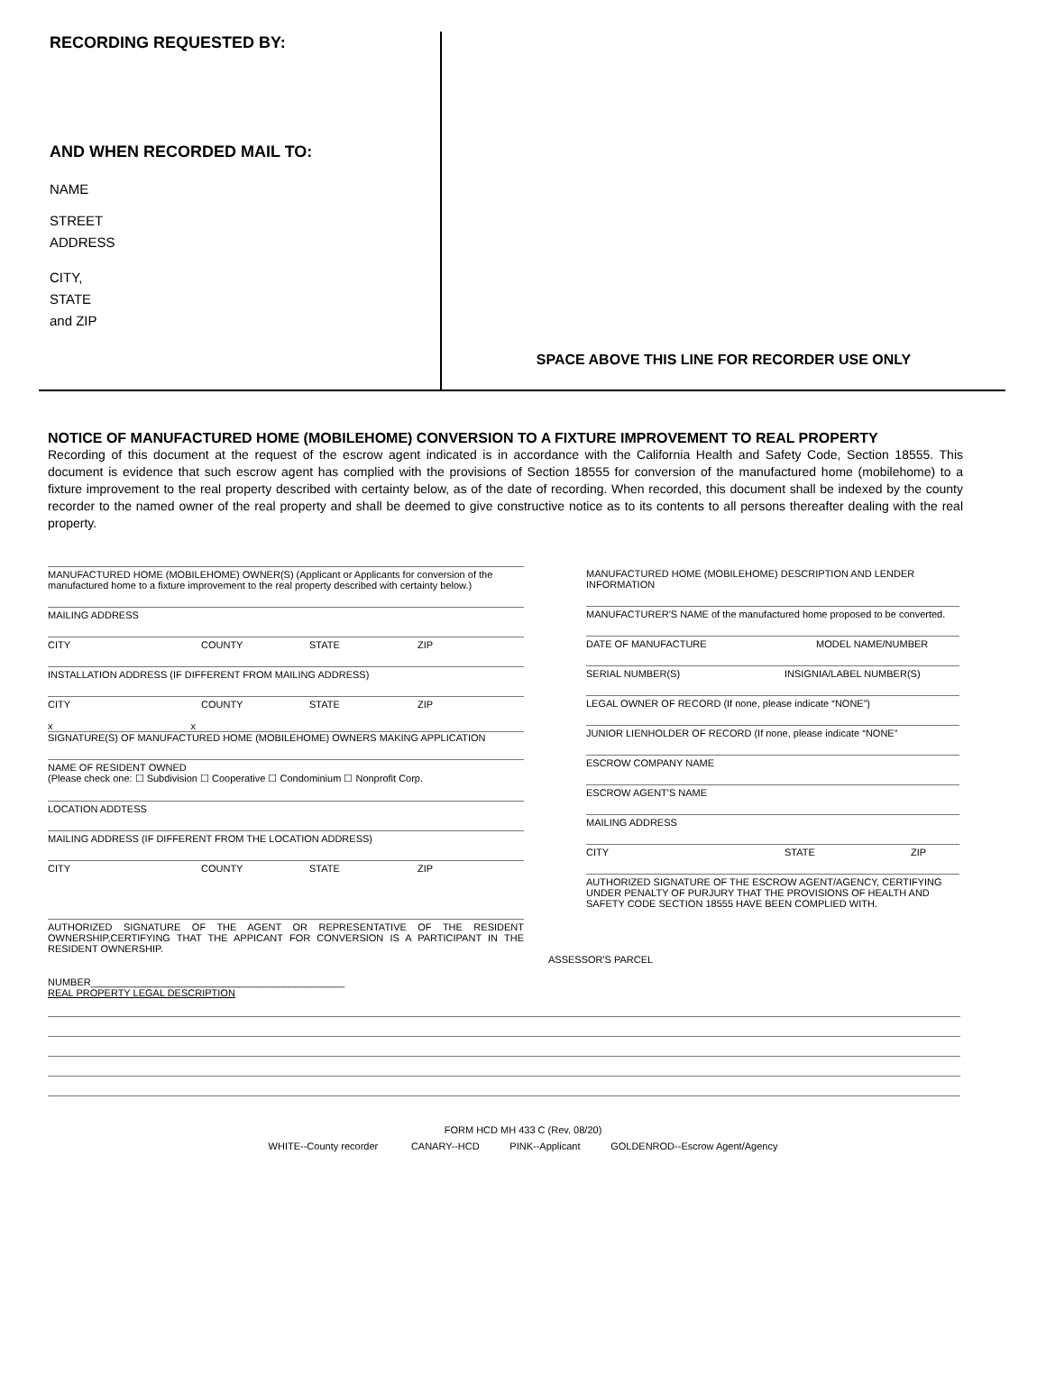RECORDING REQUESTED BY:
AND WHEN RECORDED MAIL TO:
NAME
STREET
ADDRESS
CITY,
STATE
and ZIP
SPACE ABOVE THIS LINE FOR RECORDER USE ONLY
NOTICE OF MANUFACTURED HOME (MOBILEHOME) CONVERSION TO A FIXTURE IMPROVEMENT TO REAL PROPERTY
Recording of this document at the request of the escrow agent indicated is in accordance with the California Health and Safety Code, Section 18555. This document is evidence that such escrow agent has complied with the provisions of Section 18555 for conversion of the manufactured home (mobilehome) to a fixture improvement to the real property described with certainty below, as of the date of recording. When recorded, this document shall be indexed by the county recorder to the named owner of the real property and shall be deemed to give constructive notice as to its contents to all persons thereafter dealing with the real property.
MANUFACTURED HOME (MOBILEHOME) OWNER(S) (Applicant or Applicants for conversion of the manufactured home to a fixture improvement to the real property described with certainty below.)
MAILING ADDRESS
CITY COUNTY STATE ZIP
INSTALLATION ADDRESS (IF DIFFERENT FROM MAILING ADDRESS)
CITY COUNTY STATE ZIP
x x
SIGNATURE(S) OF MANUFACTURED HOME (MOBILEHOME) OWNERS MAKING APPLICATION
NAME OF RESIDENT OWNED
(Please check one: ☐ Subdivision ☐ Cooperative ☐ Condominium ☐ Nonprofit Corp.
LOCATION ADDTESS
MAILING ADDRESS (IF DIFFERENT FROM THE LOCATION ADDRESS)
CITY COUNTY STATE ZIP
AUTHORIZED SIGNATURE OF THE AGENT OR REPRESENTATIVE OF THE RESIDENT OWNERSHIP,CERTIFYING THAT THE APPICANT FOR CONVERSION IS A PARTICIPANT IN THE RESIDENT OWNERSHIP.
NUMBER______________________________________________
REAL PROPERTY LEGAL DESCRIPTION
MANUFACTURED HOME (MOBILEHOME) DESCRIPTION AND LENDER INFORMATION
MANUFACTURER'S NAME of the manufactured home proposed to be converted.
DATE OF MANUFACTURE MODEL NAME/NUMBER
SERIAL NUMBER(S) INSIGNIA/LABEL NUMBER(S)
LEGAL OWNER OF RECORD (If none, please indicate “NONE”)
JUNIOR LIENHOLDER OF RECORD (If none, please indicate “NONE”
ESCROW COMPANY NAME
ESCROW AGENT'S NAME
MAILING ADDRESS
CITY STATE ZIP
AUTHORIZED SIGNATURE OF THE ESCROW AGENT/AGENCY, CERTIFYING UNDER PENALTY OF PURJURY THAT THE PROVISIONS OF HEALTH AND SAFETY CODE SECTION 18555 HAVE BEEN COMPLIED WITH.
ASSESSOR'S PARCEL
FORM HCD MH 433 C (Rev. 08/20)
WHITE--County recorder CANARY--HCD PINK--Applicant GOLDENROD--Escrow Agent/Agency